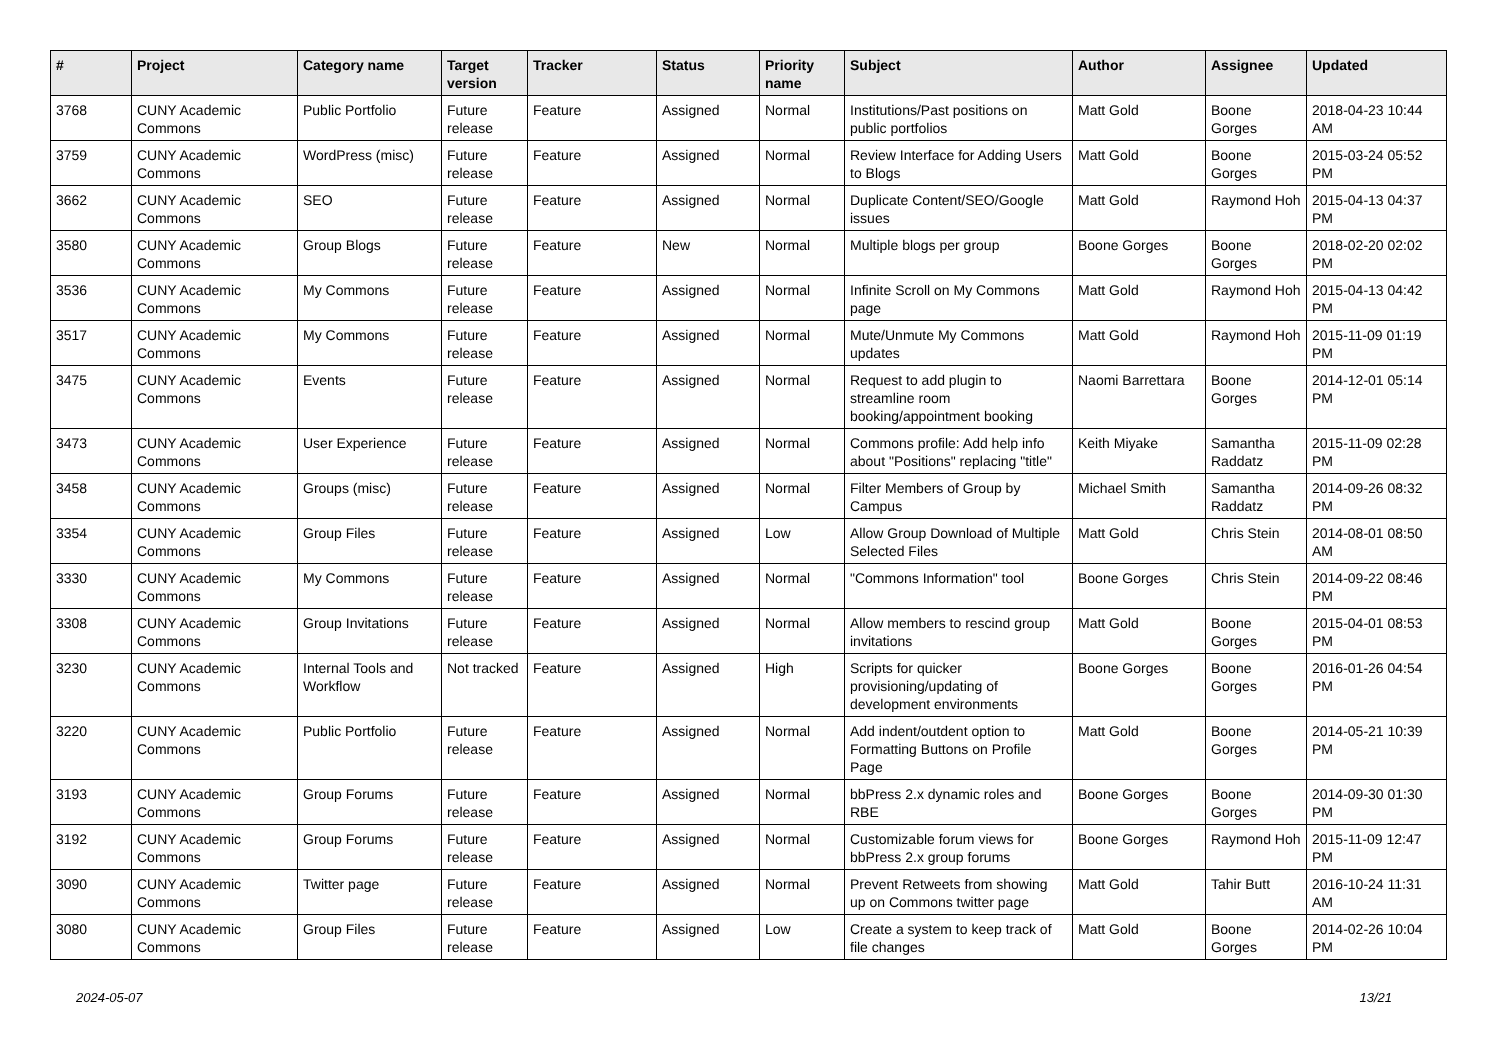| # | Project | Category name | Target version | Tracker | Status | Priority name | Subject | Author | Assignee | Updated |
| --- | --- | --- | --- | --- | --- | --- | --- | --- | --- | --- |
| 3768 | CUNY Academic Commons | Public Portfolio | Future release | Feature | Assigned | Normal | Institutions/Past positions on public portfolios | Matt Gold | Boone Gorges | 2018-04-23 10:44 AM |
| 3759 | CUNY Academic Commons | WordPress (misc) | Future release | Feature | Assigned | Normal | Review Interface for Adding Users to Blogs | Matt Gold | Boone Gorges | 2015-03-24 05:52 PM |
| 3662 | CUNY Academic Commons | SEO | Future release | Feature | Assigned | Normal | Duplicate Content/SEO/Google issues | Matt Gold | Raymond Hoh | 2015-04-13 04:37 PM |
| 3580 | CUNY Academic Commons | Group Blogs | Future release | Feature | New | Normal | Multiple blogs per group | Boone Gorges | Boone Gorges | 2018-02-20 02:02 PM |
| 3536 | CUNY Academic Commons | My Commons | Future release | Feature | Assigned | Normal | Infinite Scroll on My Commons page | Matt Gold | Raymond Hoh | 2015-04-13 04:42 PM |
| 3517 | CUNY Academic Commons | My Commons | Future release | Feature | Assigned | Normal | Mute/Unmute My Commons updates | Matt Gold | Raymond Hoh | 2015-11-09 01:19 PM |
| 3475 | CUNY Academic Commons | Events | Future release | Feature | Assigned | Normal | Request to add plugin to streamline room booking/appointment booking | Naomi Barrettara | Boone Gorges | 2014-12-01 05:14 PM |
| 3473 | CUNY Academic Commons | User Experience | Future release | Feature | Assigned | Normal | Commons profile: Add help info about "Positions" replacing "title" | Keith Miyake | Samantha Raddatz | 2015-11-09 02:28 PM |
| 3458 | CUNY Academic Commons | Groups (misc) | Future release | Feature | Assigned | Normal | Filter Members of Group by Campus | Michael Smith | Samantha Raddatz | 2014-09-26 08:32 PM |
| 3354 | CUNY Academic Commons | Group Files | Future release | Feature | Assigned | Low | Allow Group Download of Multiple Selected Files | Matt Gold | Chris Stein | 2014-08-01 08:50 AM |
| 3330 | CUNY Academic Commons | My Commons | Future release | Feature | Assigned | Normal | "Commons Information" tool | Boone Gorges | Chris Stein | 2014-09-22 08:46 PM |
| 3308 | CUNY Academic Commons | Group Invitations | Future release | Feature | Assigned | Normal | Allow members to rescind group invitations | Matt Gold | Boone Gorges | 2015-04-01 08:53 PM |
| 3230 | CUNY Academic Commons | Internal Tools and Workflow | Not tracked | Feature | Assigned | High | Scripts for quicker provisioning/updating of development environments | Boone Gorges | Boone Gorges | 2016-01-26 04:54 PM |
| 3220 | CUNY Academic Commons | Public Portfolio | Future release | Feature | Assigned | Normal | Add indent/outdent option to Formatting Buttons on Profile Page | Matt Gold | Boone Gorges | 2014-05-21 10:39 PM |
| 3193 | CUNY Academic Commons | Group Forums | Future release | Feature | Assigned | Normal | bbPress 2.x dynamic roles and RBE | Boone Gorges | Boone Gorges | 2014-09-30 01:30 PM |
| 3192 | CUNY Academic Commons | Group Forums | Future release | Feature | Assigned | Normal | Customizable forum views for bbPress 2.x group forums | Boone Gorges | Raymond Hoh | 2015-11-09 12:47 PM |
| 3090 | CUNY Academic Commons | Twitter page | Future release | Feature | Assigned | Normal | Prevent Retweets from showing up on Commons twitter page | Matt Gold | Tahir Butt | 2016-10-24 11:31 AM |
| 3080 | CUNY Academic Commons | Group Files | Future release | Feature | Assigned | Low | Create a system to keep track of file changes | Matt Gold | Boone Gorges | 2014-02-26 10:04 PM |
2024-05-07 13/21